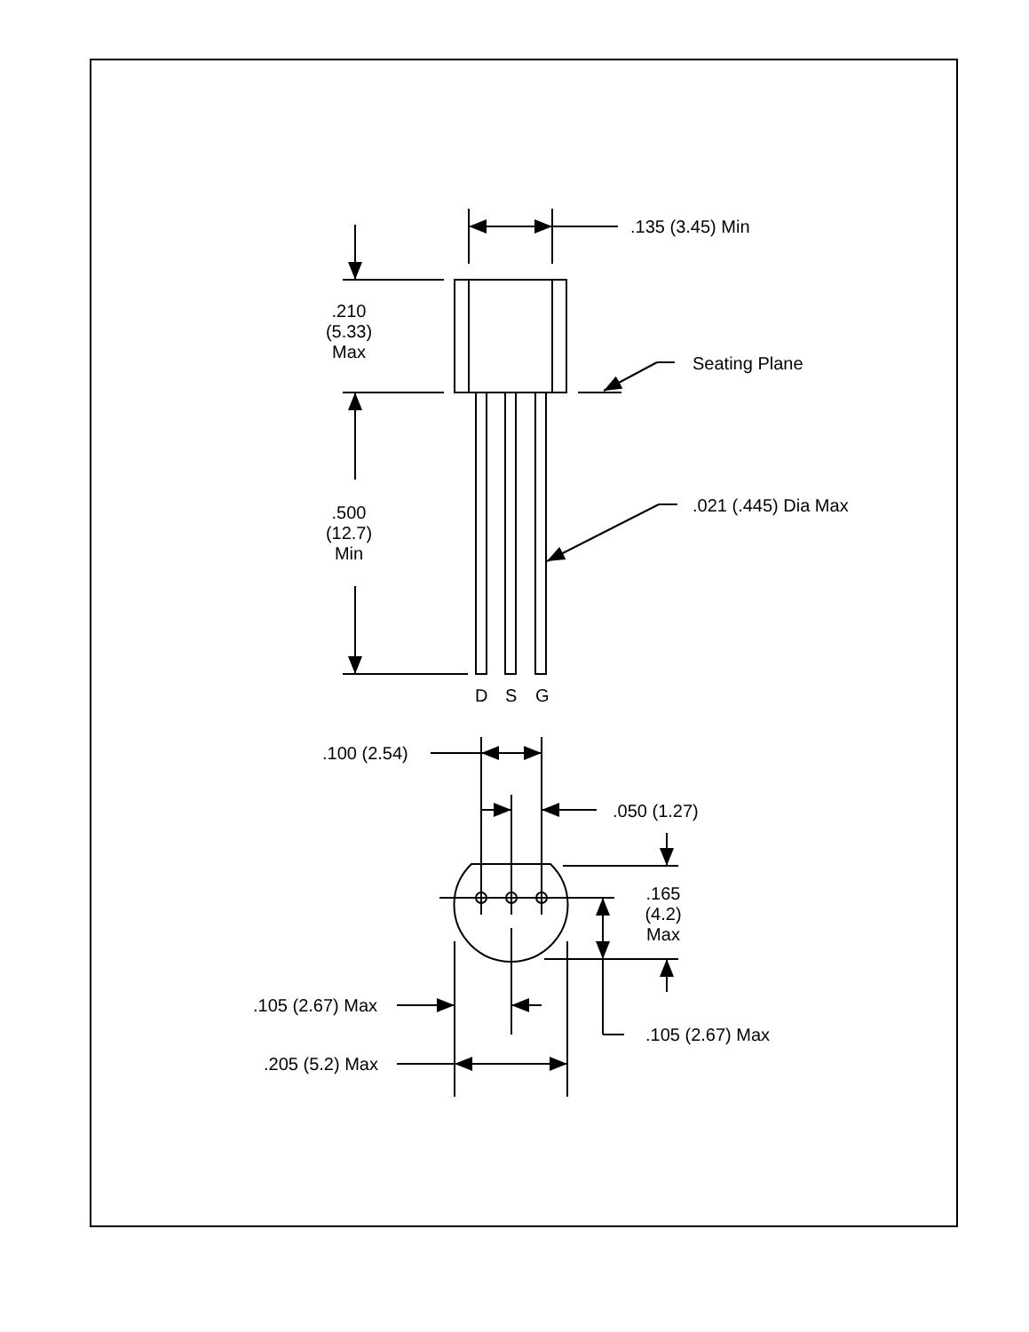.135 (3.45) Min
.210
(5.33)
Max
Seating Plane
.500
(12.7)
Min
.021 (.445) Dia Max
D
S
G
.100 (2.54)
.050 (1.27)
.165
(4.2)
Max
.105 (2.67) Max
.105 (2.67) Max
.205 (5.2) Max